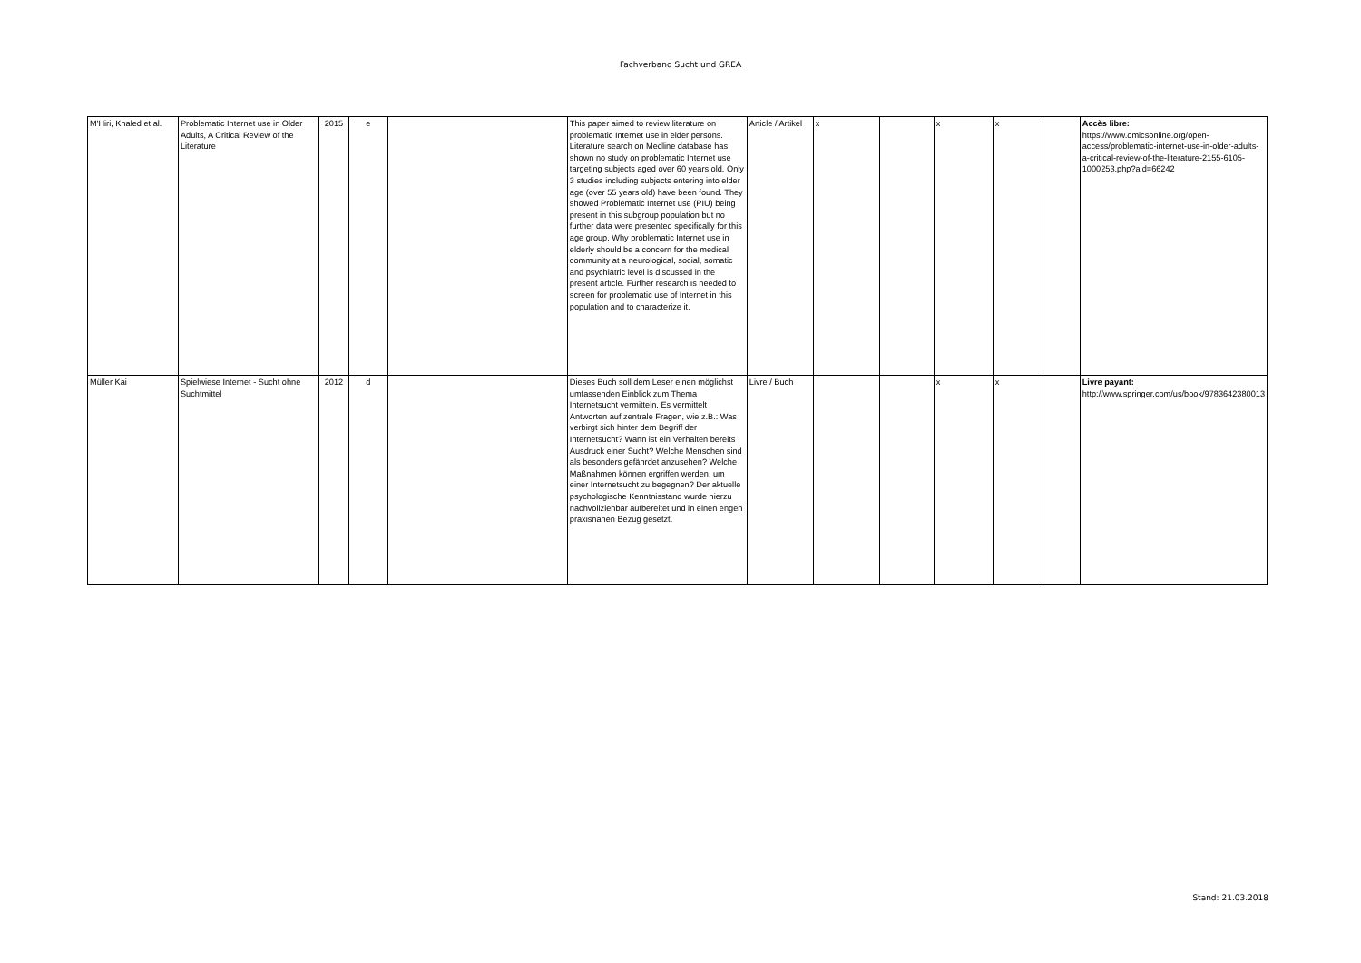Fachverband Sucht und GREA
| M'Hiri, Khaled et al. | Problematic Internet use in Older Adults, A Critical Review of the Literature | 2015 | e | | This paper aimed to review literature on problematic Internet use in elder persons. Literature search on Medline database has shown no study on problematic Internet use targeting subjects aged over 60 years old. Only 3 studies including subjects entering into elder age (over 55 years old) have been found. They showed Problematic Internet use (PIU) being present in this subgroup population but no further data were presented specifically for this age group. Why problematic Internet use in elderly should be a concern for the medical community at a neurological, social, somatic and psychiatric level is discussed in the present article. Further research is needed to screen for problematic use of Internet in this population and to characterize it. | Article / Artikel | x | | x | x | | Accès libre: https://www.omicsonline.org/open-access/problematic-internet-use-in-older-adults-a-critical-review-of-the-literature-2155-6105-1000253.php?aid=66242 |
| Müller Kai | Spielwiese Internet - Sucht ohne Suchtmittel | 2012 | d | | Dieses Buch soll dem Leser einen möglichst umfassenden Einblick zum Thema Internetsucht vermitteln. Es vermittelt Antworten auf zentrale Fragen, wie z.B.: Was verbirgt sich hinter dem Begriff der Internetsucht? Wann ist ein Verhalten bereits Ausdruck einer Sucht? Welche Menschen sind als besonders gefährdet anzusehen? Welche Maßnahmen können ergriffen werden, um einer Internetsucht zu begegnen? Der aktuelle psychologische Kenntnisstand wurde hierzu nachvollziehbar aufbereitet und in einen engen praxisnahen Bezug gesetzt. | Livre / Buch | | | x | x | | Livre payant: http://www.springer.com/us/book/9783642380013 |
Stand: 21.03.2018